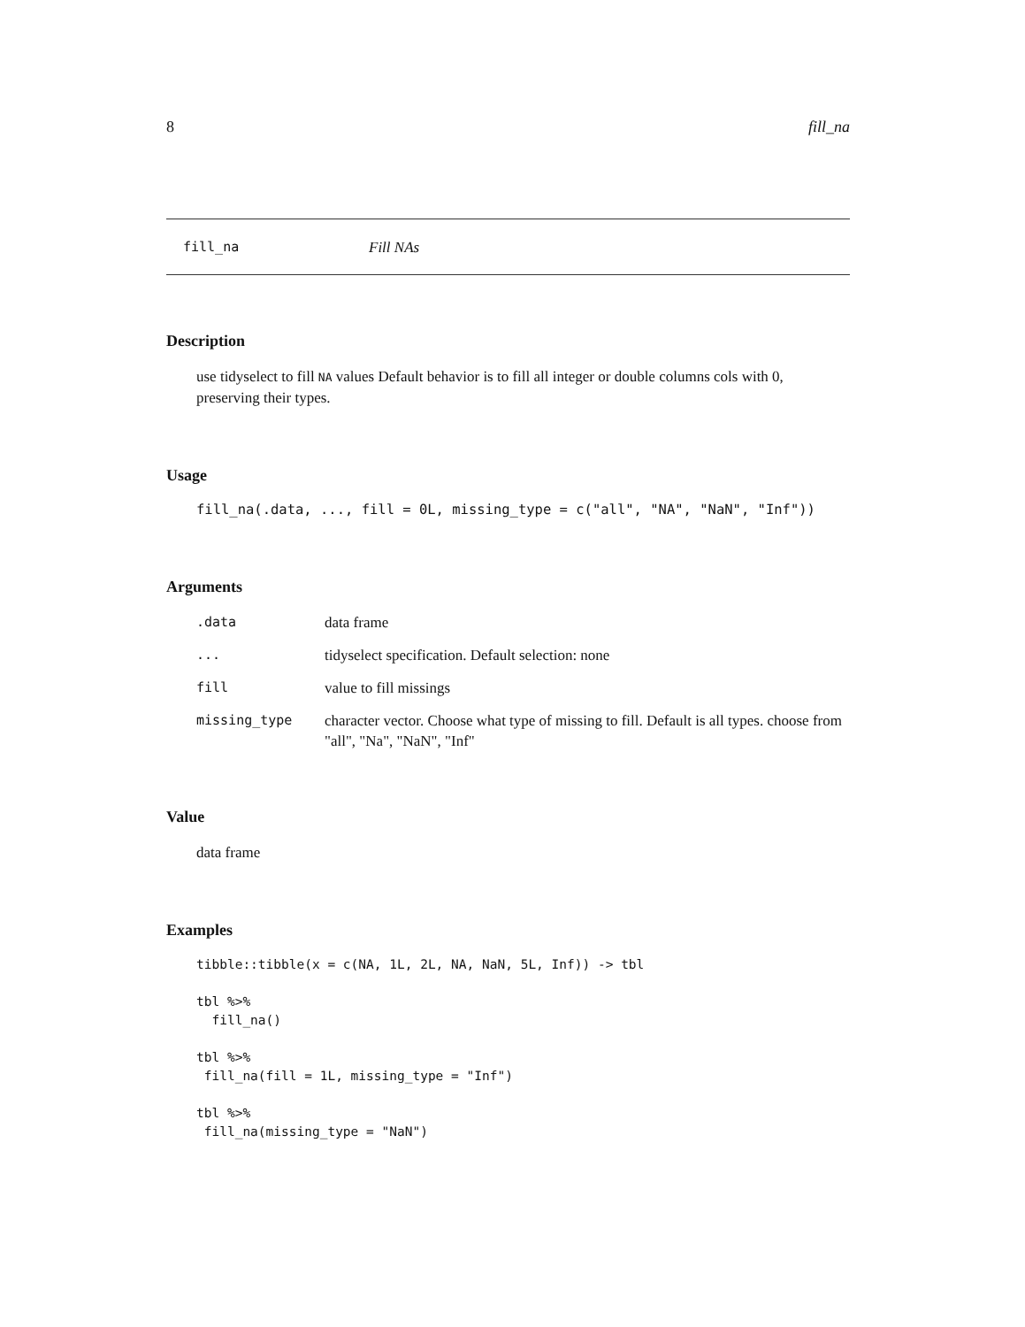8 fill_na
fill_na Fill NAs
Description
use tidyselect to fill NA values Default behavior is to fill all integer or double columns cols with 0, preserving their types.
Usage
fill_na(.data, ..., fill = 0L, missing_type = c("all", "NA", "NaN", "Inf"))
Arguments
| .data | data frame |
| ... | tidyselect specification. Default selection: none |
| fill | value to fill missings |
| missing_type | character vector. Choose what type of missing to fill. Default is all types. choose from "all", "Na", "NaN", "Inf" |
Value
data frame
Examples
tibble::tibble(x = c(NA, 1L, 2L, NA, NaN, 5L, Inf)) -> tbl

tbl %>%
  fill_na()

tbl %>%
 fill_na(fill = 1L, missing_type = "Inf")

tbl %>%
 fill_na(missing_type = "NaN")